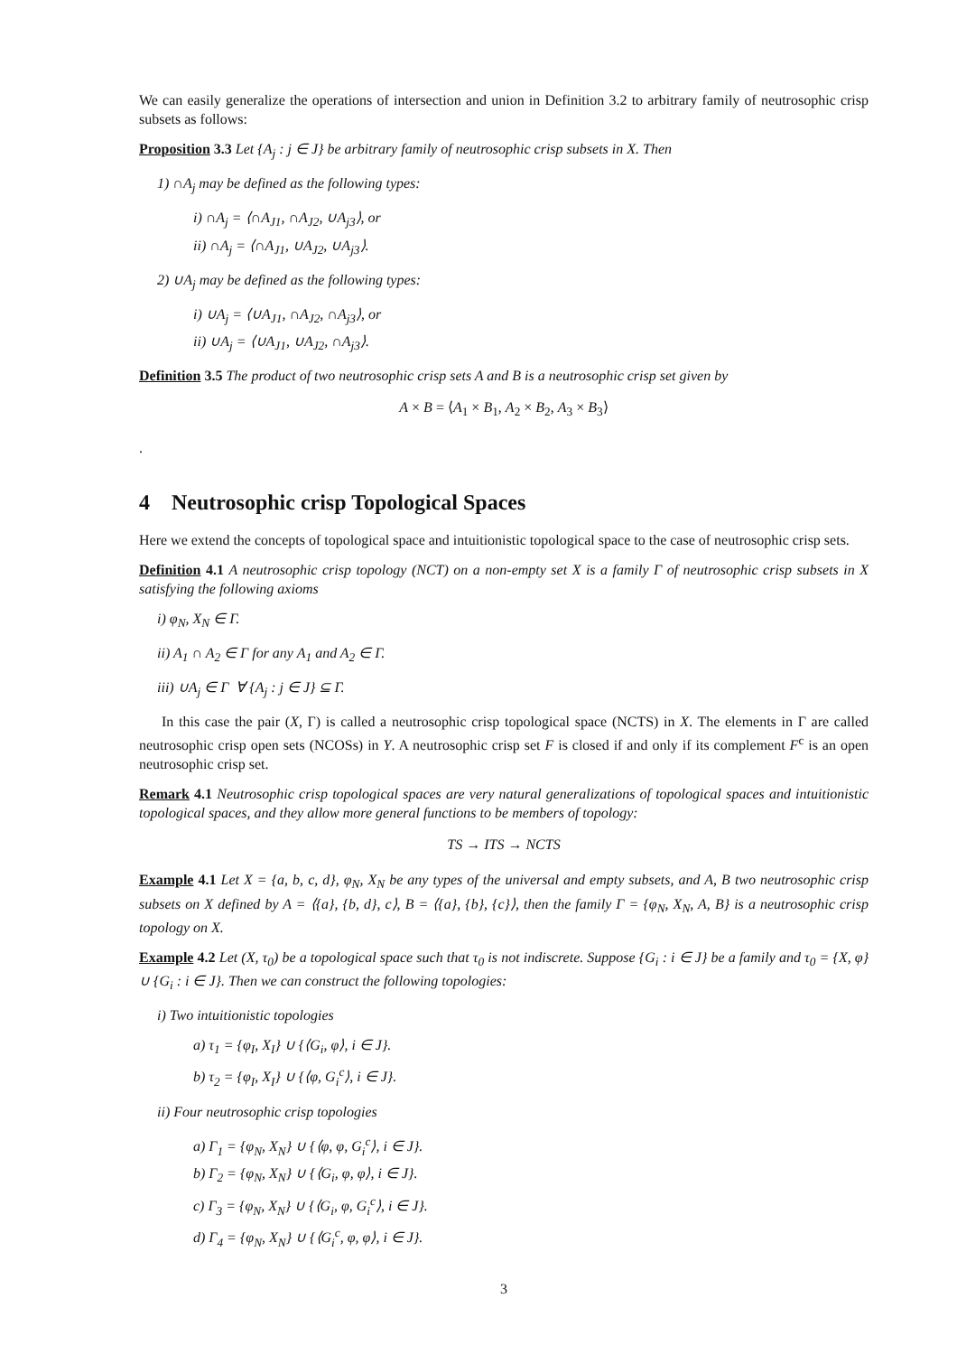We can easily generalize the operations of intersection and union in Definition 3.2 to arbitrary family of neutrosophic crisp subsets as follows:
Proposition 3.3 Let {A<sub>j</sub> : j ∈ J} be arbitrary family of neutrosophic crisp subsets in X. Then
1) ∩A<sub>j</sub> may be defined as the following types:
i) ∩A<sub>j</sub> = ⟨∩A<sub>J1</sub>, ∩A<sub>J2</sub>, ∪A<sub>j3</sub>⟩, or
ii) ∩A<sub>j</sub> = ⟨∩A<sub>J1</sub>, ∪A<sub>J2</sub>, ∪A<sub>j3</sub>⟩.
2) ∪A<sub>j</sub> may be defined as the following types:
i) ∪A<sub>j</sub> = ⟨∪A<sub>J1</sub>, ∩A<sub>J2</sub>, ∩A<sub>j3</sub>⟩, or
ii) ∪A<sub>j</sub> = ⟨∪A<sub>J1</sub>, ∪A<sub>J2</sub>, ∩A<sub>j3</sub>⟩.
Definition 3.5 The product of two neutrosophic crisp sets A and B is a neutrosophic crisp set given by
A × B = ⟨A<sub>1</sub> × B<sub>1</sub>, A<sub>2</sub> × B<sub>2</sub>, A<sub>3</sub> × B<sub>3</sub>⟩
.
4 Neutrosophic crisp Topological Spaces
Here we extend the concepts of topological space and intuitionistic topological space to the case of neutrosophic crisp sets.
Definition 4.1 A neutrosophic crisp topology (NCT) on a non-empty set X is a family Γ of neutrosophic crisp subsets in X satisfying the following axioms
i) φ<sub>N</sub>, X<sub>N</sub> ∈ Γ.
ii) A<sub>1</sub> ∩ A<sub>2</sub> ∈ Γ for any A<sub>1</sub> and A<sub>2</sub> ∈ Γ.
iii) ∪A<sub>j</sub> ∈ Γ ∀ {A<sub>j</sub> : j ∈ J} ⊆ Γ.
In this case the pair (X, Γ) is called a neutrosophic crisp topological space (NCTS) in X. The elements in Γ are called neutrosophic crisp open sets (NCOSs) in Y. A neutrosophic crisp set F is closed if and only if its complement F<sup>c</sup> is an open neutrosophic crisp set.
Remark 4.1 Neutrosophic crisp topological spaces are very natural generalizations of topological spaces and intuitionistic topological spaces, and they allow more general functions to be members of topology:
TS → ITS → NCTS
Example 4.1 Let X = {a, b, c, d}, φ<sub>N</sub>, X<sub>N</sub> be any types of the universal and empty subsets, and A, B two neutrosophic crisp subsets on X defined by A = ⟨{a}, {b, d}, c⟩, B = ⟨{a}, {b}, {c}⟩, then the family Γ = {φ<sub>N</sub>, X<sub>N</sub>, A, B} is a neutrosophic crisp topology on X.
Example 4.2 Let (X, τ<sub>0</sub>) be a topological space such that τ<sub>0</sub> is not indiscrete. Suppose {G<sub>i</sub> : i ∈ J} be a family and τ<sub>0</sub> = {X, φ} ∪ {G<sub>i</sub> : i ∈ J}. Then we can construct the following topologies:
i) Two intuitionistic topologies
a) τ<sub>1</sub> = {φ<sub>I</sub>, X<sub>I</sub>} ∪ {⟨G<sub>i</sub>, φ⟩, i ∈ J}.
b) τ<sub>2</sub> = {φ<sub>I</sub>, X<sub>I</sub>} ∪ {⟨φ, G<sub>i</sub><sup>c</sup>⟩, i ∈ J}.
ii) Four neutrosophic crisp topologies
a) Γ<sub>1</sub> = {φ<sub>N</sub>, X<sub>N</sub>} ∪ {⟨φ, φ, G<sub>i</sub><sup>c</sup>⟩, i ∈ J}.
b) Γ<sub>2</sub> = {φ<sub>N</sub>, X<sub>N</sub>} ∪ {⟨G<sub>i</sub>, φ, φ⟩, i ∈ J}.
c) Γ<sub>3</sub> = {φ<sub>N</sub>, X<sub>N</sub>} ∪ {⟨G<sub>i</sub>, φ, G<sub>i</sub><sup>c</sup>⟩, i ∈ J}.
d) Γ<sub>4</sub> = {φ<sub>N</sub>, X<sub>N</sub>} ∪ {⟨G<sub>i</sub><sup>c</sup>, φ, φ⟩, i ∈ J}.
3